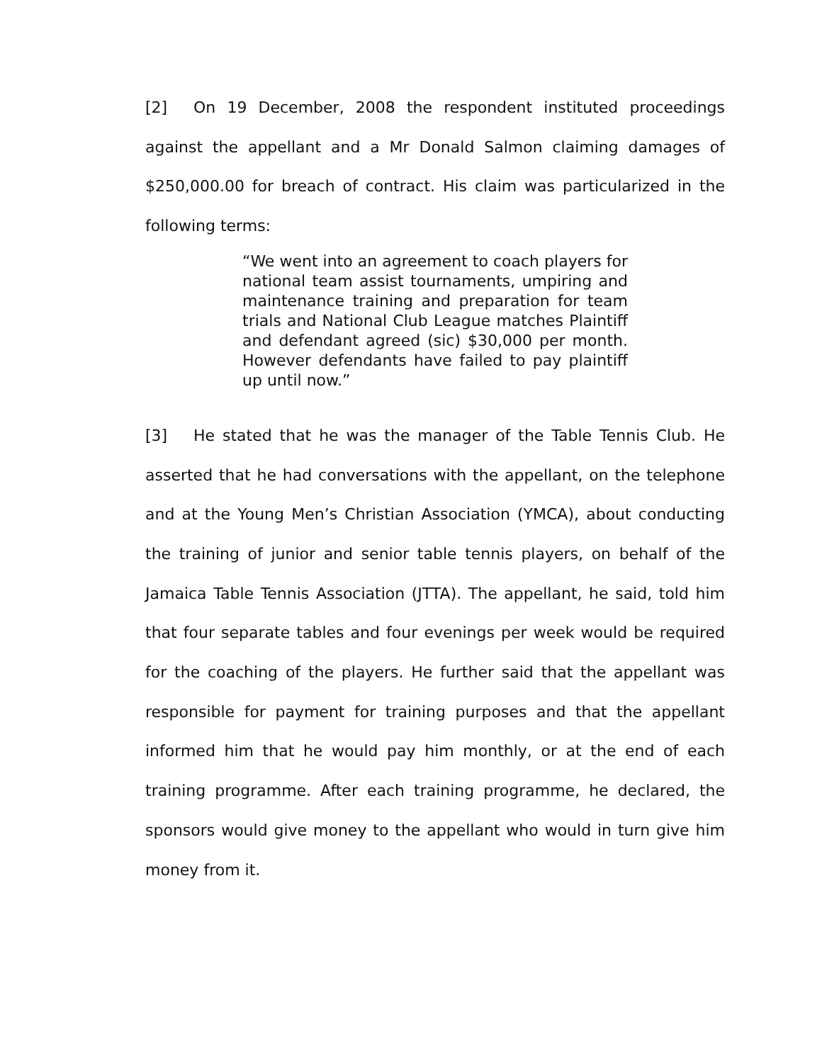[2] On 19 December, 2008 the respondent instituted proceedings against the appellant and a Mr Donald Salmon claiming damages of $250,000.00 for breach of contract. His claim was particularized in the following terms:
“We went into an agreement to coach players for national team assist tournaments, umpiring and maintenance training and preparation for team trials and National Club League matches Plaintiff and defendant agreed (sic) $30,000 per month. However defendants have failed to pay plaintiff up until now.”
[3] He stated that he was the manager of the Table Tennis Club. He asserted that he had conversations with the appellant, on the telephone and at the Young Men’s Christian Association (YMCA), about conducting the training of junior and senior table tennis players, on behalf of the Jamaica Table Tennis Association (JTTA). The appellant, he said, told him that four separate tables and four evenings per week would be required for the coaching of the players. He further said that the appellant was responsible for payment for training purposes and that the appellant informed him that he would pay him monthly, or at the end of each training programme. After each training programme, he declared, the sponsors would give money to the appellant who would in turn give him money from it.